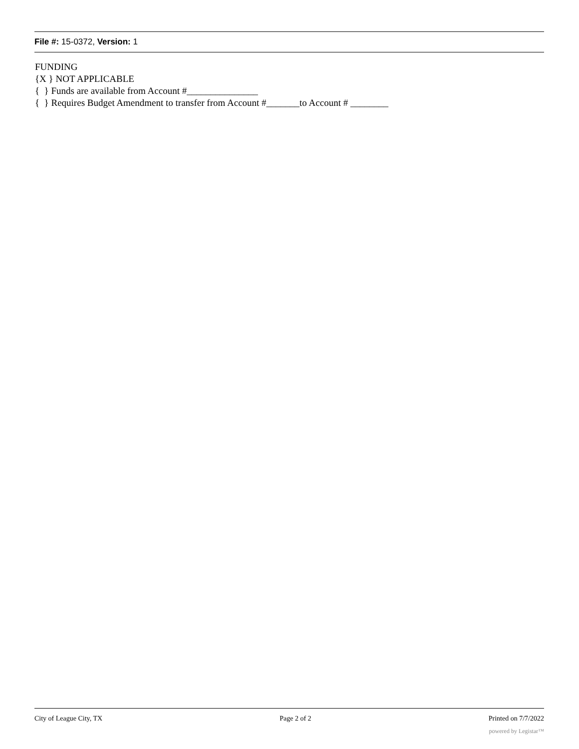File #: 15-0372, Version: 1
FUNDING
{X } NOT APPLICABLE
{ } Funds are available from Account #_______________
{ } Requires Budget Amendment to transfer from Account #_______to Account # ________
City of League City, TX Page 2 of 2 Printed on 7/7/2022
powered by Legistar™